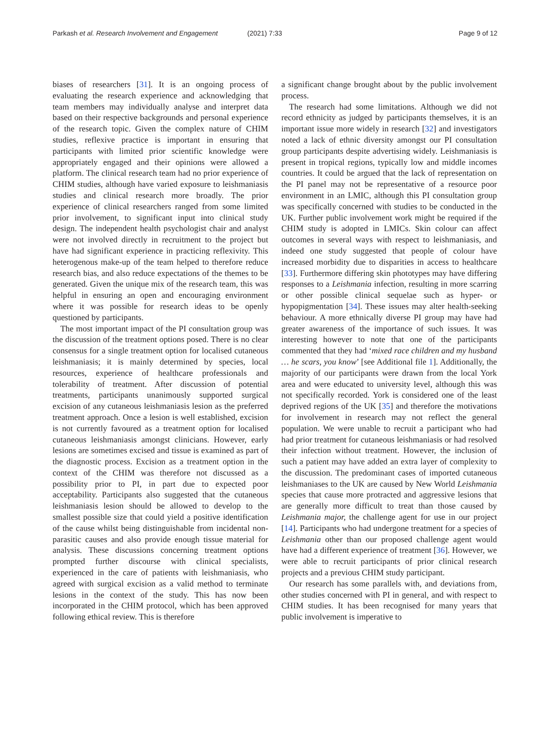Parkash et al. Research Involvement and Engagement (2021) 7:33 Page 9 of 12
biases of researchers [31]. It is an ongoing process of evaluating the research experience and acknowledging that team members may individually analyse and interpret data based on their respective backgrounds and personal experience of the research topic. Given the complex nature of CHIM studies, reflexive practice is important in ensuring that participants with limited prior scientific knowledge were appropriately engaged and their opinions were allowed a platform. The clinical research team had no prior experience of CHIM studies, although have varied exposure to leishmaniasis studies and clinical research more broadly. The prior experience of clinical researchers ranged from some limited prior involvement, to significant input into clinical study design. The independent health psychologist chair and analyst were not involved directly in recruitment to the project but have had significant experience in practicing reflexivity. This heterogenous make-up of the team helped to therefore reduce research bias, and also reduce expectations of the themes to be generated. Given the unique mix of the research team, this was helpful in ensuring an open and encouraging environment where it was possible for research ideas to be openly questioned by participants.
The most important impact of the PI consultation group was the discussion of the treatment options posed. There is no clear consensus for a single treatment option for localised cutaneous leishmaniasis; it is mainly determined by species, local resources, experience of healthcare professionals and tolerability of treatment. After discussion of potential treatments, participants unanimously supported surgical excision of any cutaneous leishmaniasis lesion as the preferred treatment approach. Once a lesion is well established, excision is not currently favoured as a treatment option for localised cutaneous leishmaniasis amongst clinicians. However, early lesions are sometimes excised and tissue is examined as part of the diagnostic process. Excision as a treatment option in the context of the CHIM was therefore not discussed as a possibility prior to PI, in part due to expected poor acceptability. Participants also suggested that the cutaneous leishmaniasis lesion should be allowed to develop to the smallest possible size that could yield a positive identification of the cause whilst being distinguishable from incidental non-parasitic causes and also provide enough tissue material for analysis. These discussions concerning treatment options prompted further discourse with clinical specialists, experienced in the care of patients with leishmaniasis, who agreed with surgical excision as a valid method to terminate lesions in the context of the study. This has now been incorporated in the CHIM protocol, which has been approved following ethical review. This is therefore
a significant change brought about by the public involvement process.
The research had some limitations. Although we did not record ethnicity as judged by participants themselves, it is an important issue more widely in research [32] and investigators noted a lack of ethnic diversity amongst our PI consultation group participants despite advertising widely. Leishmaniasis is present in tropical regions, typically low and middle incomes countries. It could be argued that the lack of representation on the PI panel may not be representative of a resource poor environment in an LMIC, although this PI consultation group was specifically concerned with studies to be conducted in the UK. Further public involvement work might be required if the CHIM study is adopted in LMICs. Skin colour can affect outcomes in several ways with respect to leishmaniasis, and indeed one study suggested that people of colour have increased morbidity due to disparities in access to healthcare [33]. Furthermore differing skin phototypes may have differing responses to a Leishmania infection, resulting in more scarring or other possible clinical sequelae such as hyper- or hypopigmentation [34]. These issues may alter health-seeking behaviour. A more ethnically diverse PI group may have had greater awareness of the importance of such issues. It was interesting however to note that one of the participants commented that they had ‘mixed race children and my husband … he scars, you know’ [see Additional file 1]. Additionally, the majority of our participants were drawn from the local York area and were educated to university level, although this was not specifically recorded. York is considered one of the least deprived regions of the UK [35] and therefore the motivations for involvement in research may not reflect the general population. We were unable to recruit a participant who had had prior treatment for cutaneous leishmaniasis or had resolved their infection without treatment. However, the inclusion of such a patient may have added an extra layer of complexity to the discussion. The predominant cases of imported cutaneous leishmaniases to the UK are caused by New World Leishmania species that cause more protracted and aggressive lesions that are generally more difficult to treat than those caused by Leishmania major, the challenge agent for use in our project [14]. Participants who had undergone treatment for a species of Leishmania other than our proposed challenge agent would have had a different experience of treatment [36]. However, we were able to recruit participants of prior clinical research projects and a previous CHIM study participant.
Our research has some parallels with, and deviations from, other studies concerned with PI in general, and with respect to CHIM studies. It has been recognised for many years that public involvement is imperative to